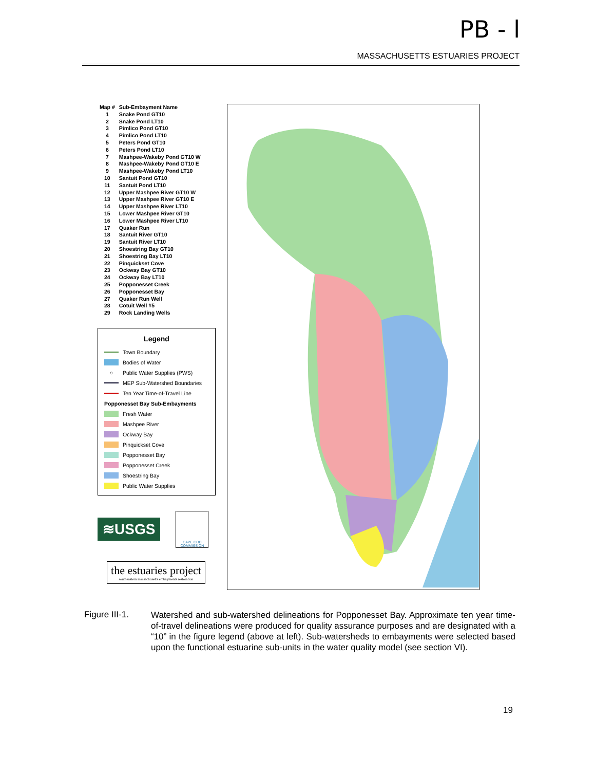PB - l
MASSACHUSETTS ESTUARIES PROJECT
| Map # | Sub-Embayment Name |
| --- | --- |
| 1 | Snake Pond GT10 |
| 2 | Snake Pond LT10 |
| 3 | Pimlico Pond GT10 |
| 4 | Pimlico Pond LT10 |
| 5 | Peters Pond GT10 |
| 6 | Peters Pond LT10 |
| 7 | Mashpee-Wakeby Pond GT10 W |
| 8 | Mashpee-Wakeby Pond GT10 E |
| 9 | Mashpee-Wakeby Pond LT10 |
| 10 | Santuit Pond GT10 |
| 11 | Santuit Pond LT10 |
| 12 | Upper Mashpee River GT10 W |
| 13 | Upper Mashpee River GT10 E |
| 14 | Upper Mashpee River LT10 |
| 15 | Lower Mashpee River GT10 |
| 16 | Lower Mashpee River LT10 |
| 17 | Quaker Run |
| 18 | Santuit River GT10 |
| 19 | Santuit River LT10 |
| 20 | Shoestring Bay GT10 |
| 21 | Shoestring Bay LT10 |
| 22 | Pinquickset Cove |
| 23 | Ockway Bay GT10 |
| 24 | Ockway Bay LT10 |
| 25 | Popponesset Creek |
| 26 | Popponesset Bay |
| 27 | Quaker Run Well |
| 28 | Cotuit Well #5 |
| 29 | Rock Landing Wells |
Legend
Town Boundary
Bodies of Water
○ Public Water Supplies (PWS)
MEP Sub-Watershed Boundaries
Ten Year Time-of-Travel Line
Popponesset Bay Sub-Embayments
Fresh Water
Mashpee River
Ockway Bay
Pinquickset Cove
Popponesset Bay
Popponesset Creek
Shoestring Bay
Public Water Supplies
≋USGS
CAPE COD COMMISSION
the estuaries project
southeastern massachusetts embayments restoration
Figure III-1.
Watershed and sub-watershed delineations for Popponesset Bay. Approximate ten year time-of-travel delineations were produced for quality assurance purposes and are designated with a “10” in the figure legend (above at left). Sub-watersheds to embayments were selected based upon the functional estuarine sub-units in the water quality model (see section VI).
19